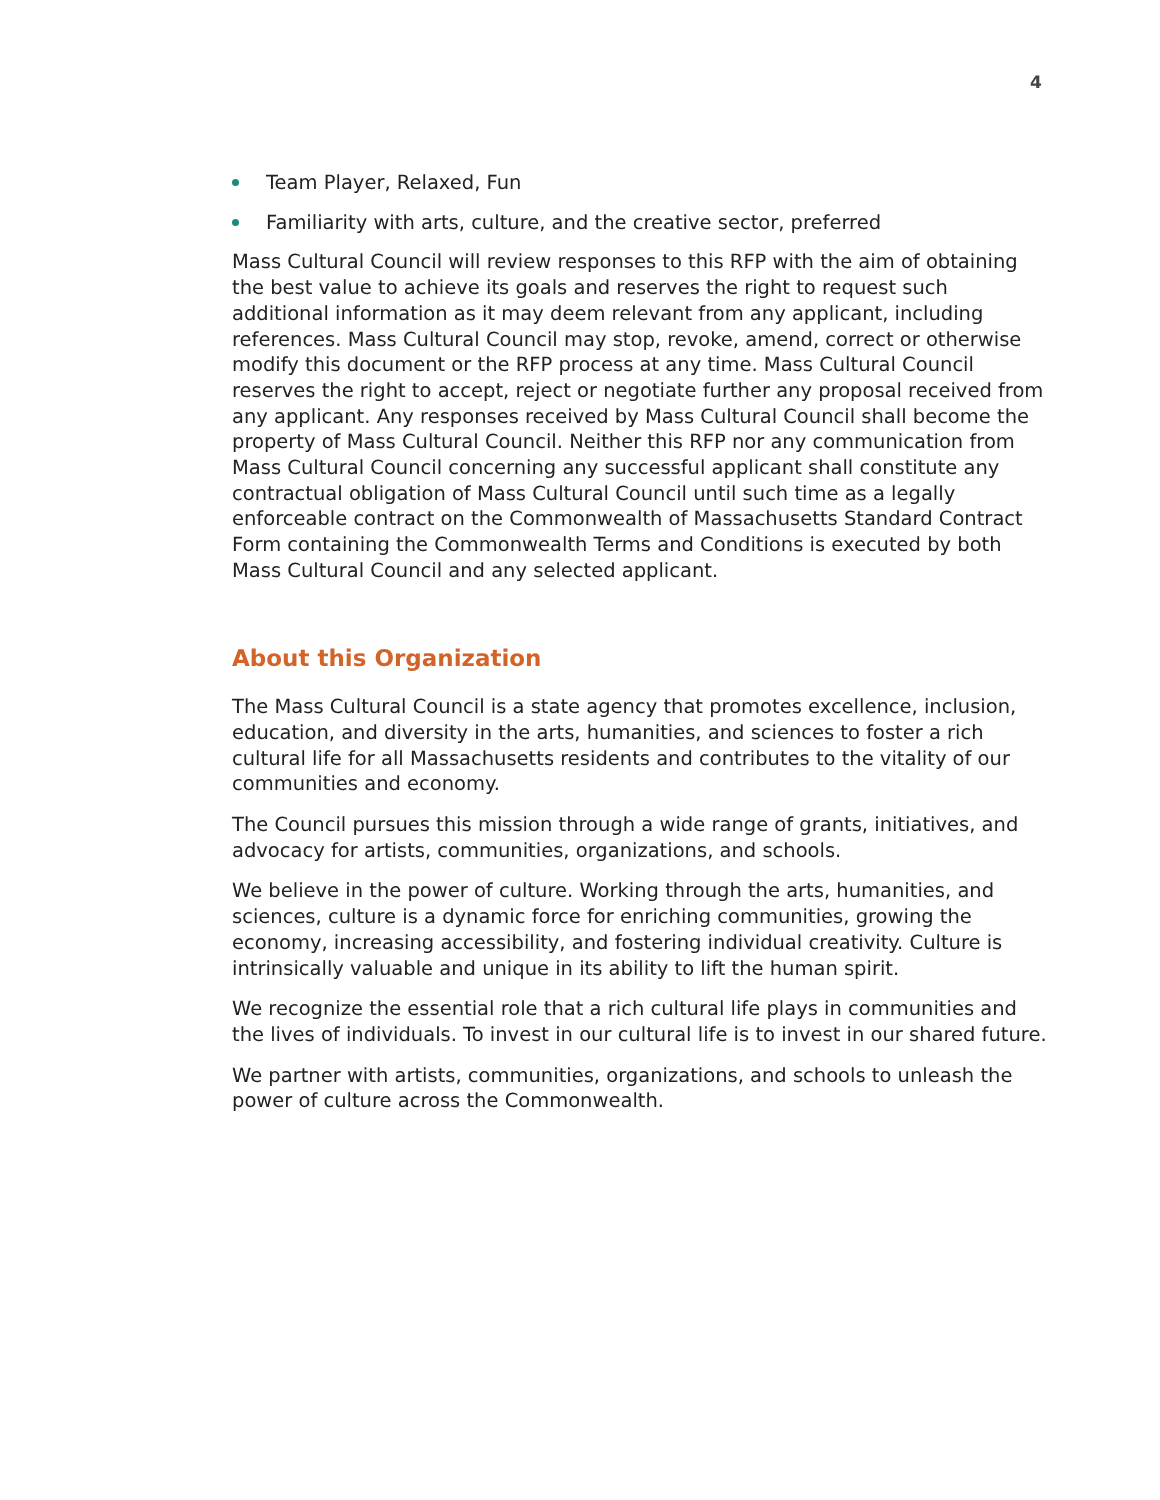4
Team Player, Relaxed, Fun
Familiarity with arts, culture, and the creative sector, preferred
Mass Cultural Council will review responses to this RFP with the aim of obtaining the best value to achieve its goals and reserves the right to request such additional information as it may deem relevant from any applicant, including references. Mass Cultural Council may stop, revoke, amend, correct or otherwise modify this document or the RFP process at any time. Mass Cultural Council reserves the right to accept, reject or negotiate further any proposal received from any applicant. Any responses received by Mass Cultural Council shall become the property of Mass Cultural Council. Neither this RFP nor any communication from Mass Cultural Council concerning any successful applicant shall constitute any contractual obligation of Mass Cultural Council until such time as a legally enforceable contract on the Commonwealth of Massachusetts Standard Contract Form containing the Commonwealth Terms and Conditions is executed by both Mass Cultural Council and any selected applicant.
About this Organization
The Mass Cultural Council is a state agency that promotes excellence, inclusion, education, and diversity in the arts, humanities, and sciences to foster a rich cultural life for all Massachusetts residents and contributes to the vitality of our communities and economy.
The Council pursues this mission through a wide range of grants, initiatives, and advocacy for artists, communities, organizations, and schools.
We believe in the power of culture. Working through the arts, humanities, and sciences, culture is a dynamic force for enriching communities, growing the economy, increasing accessibility, and fostering individual creativity. Culture is intrinsically valuable and unique in its ability to lift the human spirit.
We recognize the essential role that a rich cultural life plays in communities and the lives of individuals. To invest in our cultural life is to invest in our shared future.
We partner with artists, communities, organizations, and schools to unleash the power of culture across the Commonwealth.